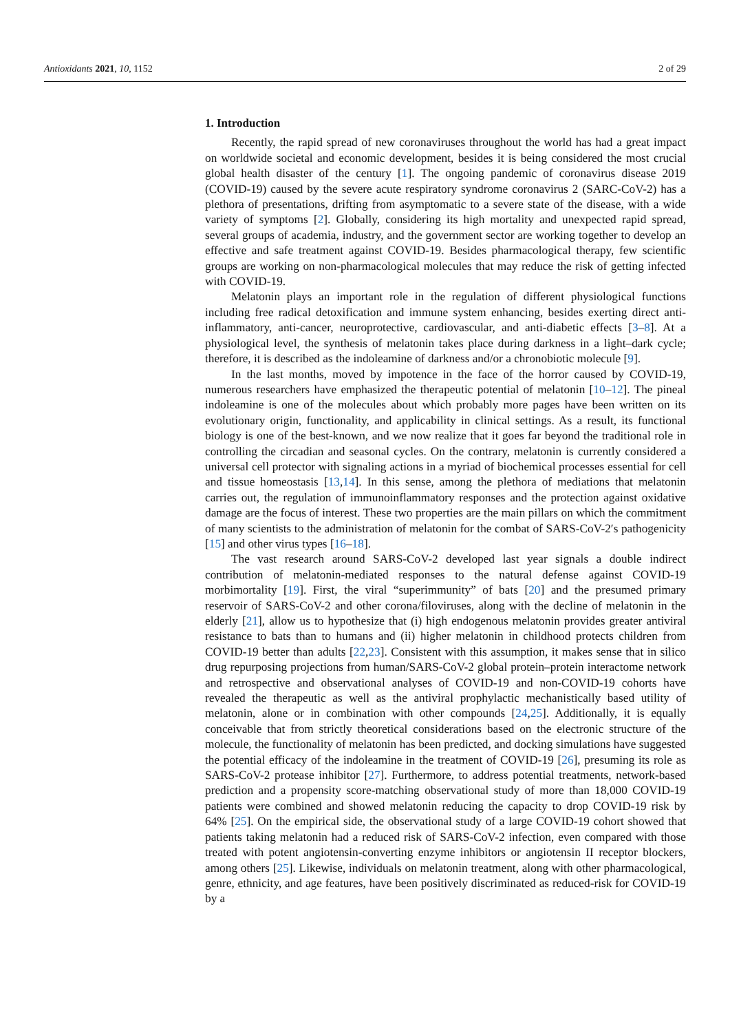Antioxidants 2021, 10, 1152 2 of 29
1. Introduction
Recently, the rapid spread of new coronaviruses throughout the world has had a great impact on worldwide societal and economic development, besides it is being considered the most crucial global health disaster of the century [1]. The ongoing pandemic of coronavirus disease 2019 (COVID-19) caused by the severe acute respiratory syndrome coronavirus 2 (SARC-CoV-2) has a plethora of presentations, drifting from asymptomatic to a severe state of the disease, with a wide variety of symptoms [2]. Globally, considering its high mortality and unexpected rapid spread, several groups of academia, industry, and the government sector are working together to develop an effective and safe treatment against COVID-19. Besides pharmacological therapy, few scientific groups are working on non-pharmacological molecules that may reduce the risk of getting infected with COVID-19.
Melatonin plays an important role in the regulation of different physiological functions including free radical detoxification and immune system enhancing, besides exerting direct anti-inflammatory, anti-cancer, neuroprotective, cardiovascular, and anti-diabetic effects [3–8]. At a physiological level, the synthesis of melatonin takes place during darkness in a light–dark cycle; therefore, it is described as the indoleamine of darkness and/or a chronobiotic molecule [9].
In the last months, moved by impotence in the face of the horror caused by COVID-19, numerous researchers have emphasized the therapeutic potential of melatonin [10–12]. The pineal indoleamine is one of the molecules about which probably more pages have been written on its evolutionary origin, functionality, and applicability in clinical settings. As a result, its functional biology is one of the best-known, and we now realize that it goes far beyond the traditional role in controlling the circadian and seasonal cycles. On the contrary, melatonin is currently considered a universal cell protector with signaling actions in a myriad of biochemical processes essential for cell and tissue homeostasis [13,14]. In this sense, among the plethora of mediations that melatonin carries out, the regulation of immunoinflammatory responses and the protection against oxidative damage are the focus of interest. These two properties are the main pillars on which the commitment of many scientists to the administration of melatonin for the combat of SARS-CoV-2′s pathogenicity [15] and other virus types [16–18].
The vast research around SARS-CoV-2 developed last year signals a double indirect contribution of melatonin-mediated responses to the natural defense against COVID-19 morbimortality [19]. First, the viral “superimmunity” of bats [20] and the presumed primary reservoir of SARS-CoV-2 and other corona/filoviruses, along with the decline of melatonin in the elderly [21], allow us to hypothesize that (i) high endogenous melatonin provides greater antiviral resistance to bats than to humans and (ii) higher melatonin in childhood protects children from COVID-19 better than adults [22,23]. Consistent with this assumption, it makes sense that in silico drug repurposing projections from human/SARS-CoV-2 global protein–protein interactome network and retrospective and observational analyses of COVID-19 and non-COVID-19 cohorts have revealed the therapeutic as well as the antiviral prophylactic mechanistically based utility of melatonin, alone or in combination with other compounds [24,25]. Additionally, it is equally conceivable that from strictly theoretical considerations based on the electronic structure of the molecule, the functionality of melatonin has been predicted, and docking simulations have suggested the potential efficacy of the indoleamine in the treatment of COVID-19 [26], presuming its role as SARS-CoV-2 protease inhibitor [27]. Furthermore, to address potential treatments, network-based prediction and a propensity score-matching observational study of more than 18,000 COVID-19 patients were combined and showed melatonin reducing the capacity to drop COVID-19 risk by 64% [25]. On the empirical side, the observational study of a large COVID-19 cohort showed that patients taking melatonin had a reduced risk of SARS-CoV-2 infection, even compared with those treated with potent angiotensin-converting enzyme inhibitors or angiotensin II receptor blockers, among others [25]. Likewise, individuals on melatonin treatment, along with other pharmacological, genre, ethnicity, and age features, have been positively discriminated as reduced-risk for COVID-19 by a